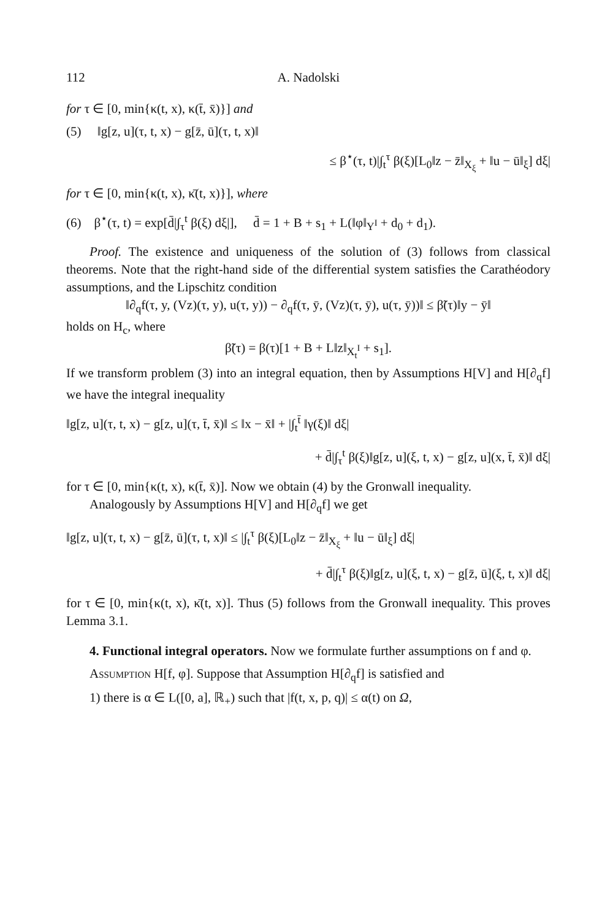112 A. Nadolski
for τ ∈ [0, min{κ(t, x), κ(t̄, x̄)}] and
(5) ‖g[z, u](τ, t, x) − g[z̄, ū](τ, t, x)‖
≤ β<sup>⋆</sup>(τ, t)|∫<sub>t</sub><sup>τ</sup> β(ξ)[L<sub>0</sub>‖z − z̄‖<sub>X<sub>ξ</sub></sub> + ‖u − ū‖<sub>ξ</sub>] dξ|
for τ ∈ [0, min{κ(t, x), κ̄(t, x)}], where
(6) β<sup>⋆</sup>(τ, t) = exp[d̄|∫<sub>τ</sub><sup>t</sup> β(ξ) dξ|], d̄ = 1 + B + s<sub>1</sub> + L(‖φ‖<sub>Y<sup>I</sup></sub> + d<sub>0</sub> + d<sub>1</sub>).
Proof. The existence and uniqueness of the solution of (3) follows from classical theorems. Note that the right-hand side of the differential system satisfies the Carathéodory assumptions, and the Lipschitz condition
‖∂<sub>q</sub>f(τ, y, (Vz)(τ, y), u(τ, y)) − ∂<sub>q</sub>f(τ, ȳ, (Vz)(τ, ȳ), u(τ, ȳ))‖ ≤ β̃(τ)‖y − ȳ‖
holds on H<sub>c</sub>, where
β̃(τ) = β(τ)[1 + B + L‖z‖<sub>X<sub>t</sub><sup>I</sup></sub> + s<sub>1</sub>].
If we transform problem (3) into an integral equation, then by Assumptions H[V] and H[∂<sub>q</sub>f] we have the integral inequality
‖g[z, u](τ, t, x) − g[z, u](τ, t̄, x̄)‖ ≤ ‖x − x̄‖ + |∫<sub>t</sub><sup>t̄</sup> ‖γ(ξ)‖ dξ|
+ d̄|∫<sub>τ</sub><sup>t</sup> β(ξ)‖g[z, u](ξ, t, x) − g[z, u](x, t̄, x̄)‖ dξ|
for τ ∈ [0, min{κ(t, x), κ(t̄, x̄)]. Now we obtain (4) by the Gronwall inequality.
Analogously by Assumptions H[V] and H[∂<sub>q</sub>f] we get
‖g[z, u](τ, t, x) − g[z̄, ū](τ, t, x)‖ ≤ |∫<sub>t</sub><sup>τ</sup> β(ξ)[L<sub>0</sub>‖z − z̄‖<sub>X<sub>ξ</sub></sub> + ‖u − ū‖<sub>ξ</sub>] dξ|
+ d̄|∫<sub>t</sub><sup>τ</sup> β(ξ)‖g[z, u](ξ, t, x) − g[z̄, ū](ξ, t, x)‖ dξ|
for τ ∈ [0, min{κ(t, x), κ̄(t, x)]. Thus (5) follows from the Gronwall inequality. This proves Lemma 3.1.
4. Functional integral operators. Now we formulate further assumptions on f and φ.
Assumption H[f, φ]. Suppose that Assumption H[∂<sub>q</sub>f] is satisfied and
1) there is α ∈ L([0, a], ℝ<sub>+</sub>) such that |f(t, x, p, q)| ≤ α(t) on Ω,